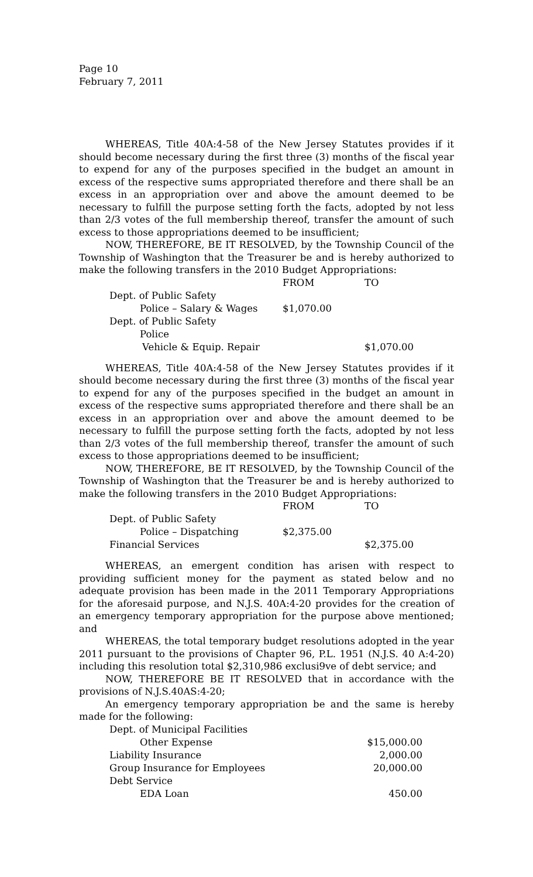Page 10
February 7, 2011
WHEREAS, Title 40A:4-58 of the New Jersey Statutes provides if it should become necessary during the first three (3) months of the fiscal year to expend for any of the purposes specified in the budget an amount in excess of the respective sums appropriated therefore and there shall be an excess in an appropriation over and above the amount deemed to be necessary to fulfill the purpose setting forth the facts, adopted by not less than 2/3 votes of the full membership thereof, transfer the amount of such excess to those appropriations deemed to be insufficient;
NOW, THEREFORE, BE IT RESOLVED, by the Township Council of the Township of Washington that the Treasurer be and is hereby authorized to make the following transfers in the 2010 Budget Appropriations:
| | FROM | TO |
| Dept. of Public Safety | | |
| Police – Salary & Wages | $1,070.00 | |
| Dept. of Public Safety | | |
| Police | | |
| Vehicle & Equip. Repair | | $1,070.00 |
WHEREAS, Title 40A:4-58 of the New Jersey Statutes provides if it should become necessary during the first three (3) months of the fiscal year to expend for any of the purposes specified in the budget an amount in excess of the respective sums appropriated therefore and there shall be an excess in an appropriation over and above the amount deemed to be necessary to fulfill the purpose setting forth the facts, adopted by not less than 2/3 votes of the full membership thereof, transfer the amount of such excess to those appropriations deemed to be insufficient;
NOW, THEREFORE, BE IT RESOLVED, by the Township Council of the Township of Washington that the Treasurer be and is hereby authorized to make the following transfers in the 2010 Budget Appropriations:
| | FROM | TO |
| Dept. of Public Safety | | |
| Police – Dispatching | $2,375.00 | |
| Financial Services | | $2,375.00 |
WHEREAS, an emergent condition has arisen with respect to providing sufficient money for the payment as stated below and no adequate provision has been made in the 2011 Temporary Appropriations for the aforesaid purpose, and N.J.S. 40A:4-20 provides for the creation of an emergency temporary appropriation for the purpose above mentioned; and
WHEREAS, the total temporary budget resolutions adopted in the year 2011 pursuant to the provisions of Chapter 96, P.L. 1951 (N.J.S. 40 A:4-20) including this resolution total $2,310,986 exclusi9ve of debt service; and
NOW, THEREFORE BE IT RESOLVED that in accordance with the provisions of N.J.S.40AS:4-20;
An emergency temporary appropriation be and the same is hereby made for the following:
| Dept. of Municipal Facilities | |
| Other Expense | $15,000.00 |
| Liability Insurance | 2,000.00 |
| Group Insurance for Employees | 20,000.00 |
| Debt Service | |
| EDA Loan | 450.00 |